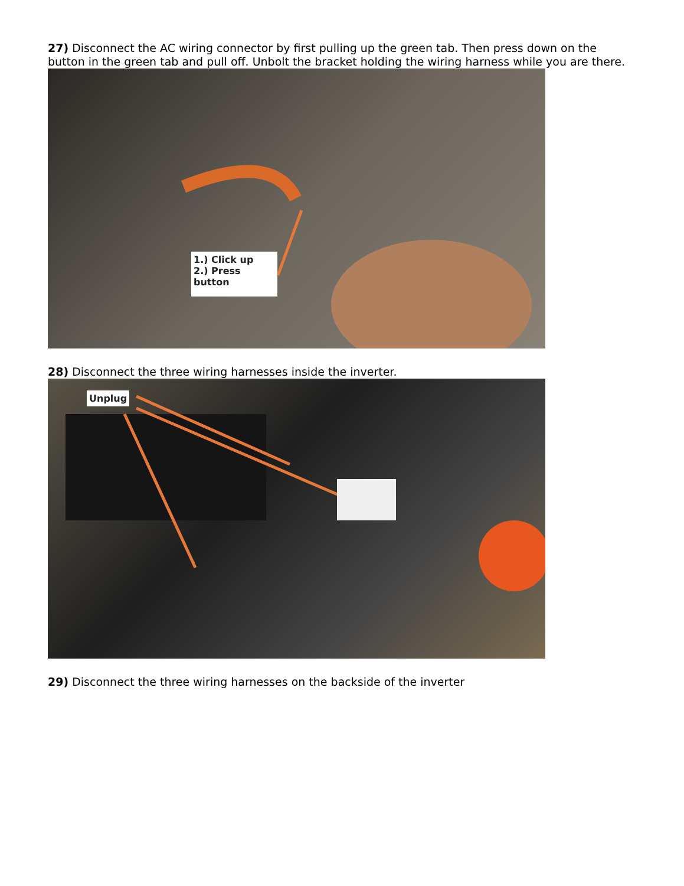27) Disconnect the AC wiring connector by first pulling up the green tab. Then press down on the button in the green tab and pull off. Unbolt the bracket holding the wiring harness while you are there.
1.) Click up
2.) Press button
28) Disconnect the three wiring harnesses inside the inverter.
Unplug
29) Disconnect the three wiring harnesses on the backside of the inverter